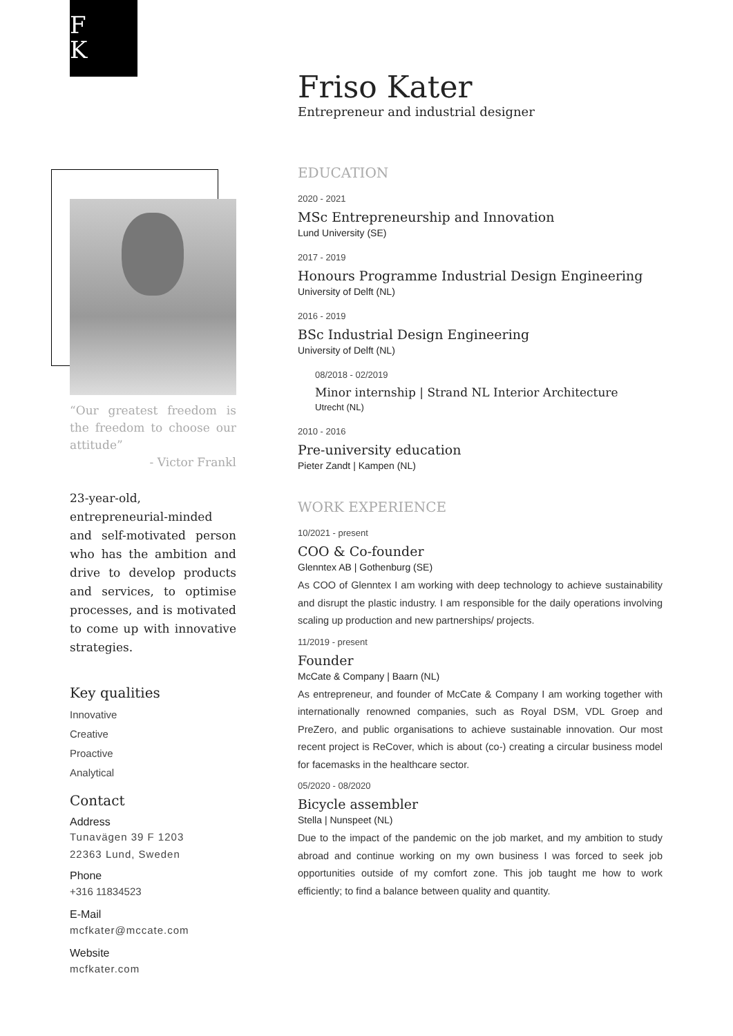F
K
Friso Kater
Entrepreneur and industrial designer
“Our greatest freedom is the freedom to choose our attitude”
- Victor Frankl
23-year-old, entrepreneurial-minded and self-motivated person who has the ambition and drive to develop products and services, to optimise processes, and is motivated to come up with innovative strategies.
Key qualities
Innovative
Creative
Proactive
Analytical
Contact
Address
Tunavägen 39 F 1203
22363 Lund, Sweden
Phone
+316 11834523
E-Mail
mcfkater@mccate.com
Website
mcfkater.com
EDUCATION
2020 - 2021
MSc Entrepreneurship and Innovation
Lund University (SE)
2017 - 2019
Honours Programme Industrial Design Engineering
University of Delft (NL)
2016 - 2019
BSc Industrial Design Engineering
University of Delft (NL)
08/2018 - 02/2019
Minor internship | Strand NL Interior Architecture
Utrecht (NL)
2010 - 2016
Pre-university education
Pieter Zandt | Kampen (NL)
WORK EXPERIENCE
10/2021 - present
COO & Co-founder
Glenntex AB | Gothenburg (SE)
As COO of Glenntex I am working with deep technology to achieve sustainability and disrupt the plastic industry. I am responsible for the daily operations involving scaling up production and new partnerships/ projects.
11/2019 - present
Founder
McCate & Company | Baarn (NL)
As entrepreneur, and founder of McCate & Company I am working together with internationally renowned companies, such as Royal DSM, VDL Groep and PreZero, and public organisations to achieve sustainable innovation. Our most recent project is ReCover, which is about (co-) creating a circular business model for facemasks in the healthcare sector.
05/2020 - 08/2020
Bicycle assembler
Stella | Nunspeet (NL)
Due to the impact of the pandemic on the job market, and my ambition to study abroad and continue working on my own business I was forced to seek job opportunities outside of my comfort zone. This job taught me how to work efficiently; to find a balance between quality and quantity.